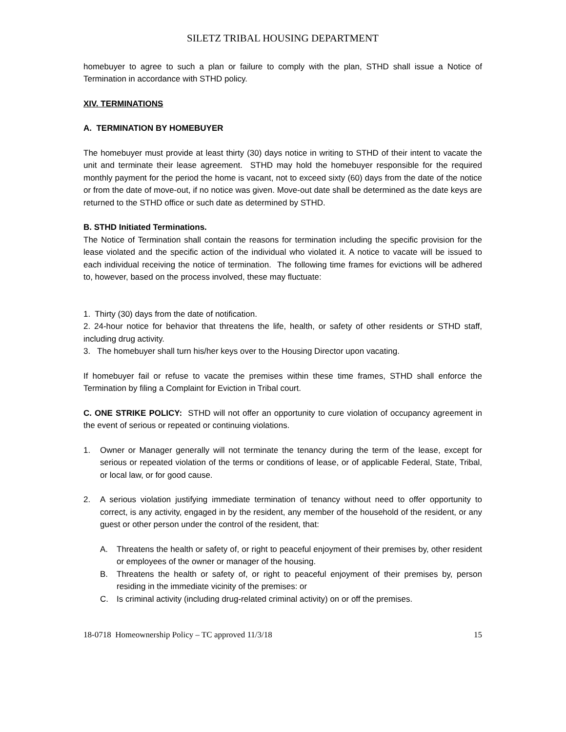SILETZ TRIBAL HOUSING DEPARTMENT
homebuyer to agree to such a plan or failure to comply with the plan, STHD shall issue a Notice of Termination in accordance with STHD policy.
XIV. TERMINATIONS
A. TERMINATION BY HOMEBUYER
The homebuyer must provide at least thirty (30) days notice in writing to STHD of their intent to vacate the unit and terminate their lease agreement. STHD may hold the homebuyer responsible for the required monthly payment for the period the home is vacant, not to exceed sixty (60) days from the date of the notice or from the date of move-out, if no notice was given. Move-out date shall be determined as the date keys are returned to the STHD office or such date as determined by STHD.
B. STHD Initiated Terminations.
The Notice of Termination shall contain the reasons for termination including the specific provision for the lease violated and the specific action of the individual who violated it. A notice to vacate will be issued to each individual receiving the notice of termination. The following time frames for evictions will be adhered to, however, based on the process involved, these may fluctuate:
1. Thirty (30) days from the date of notification.
2. 24-hour notice for behavior that threatens the life, health, or safety of other residents or STHD staff, including drug activity.
3. The homebuyer shall turn his/her keys over to the Housing Director upon vacating.
If homebuyer fail or refuse to vacate the premises within these time frames, STHD shall enforce the Termination by filing a Complaint for Eviction in Tribal court.
C. ONE STRIKE POLICY: STHD will not offer an opportunity to cure violation of occupancy agreement in the event of serious or repeated or continuing violations.
1. Owner or Manager generally will not terminate the tenancy during the term of the lease, except for serious or repeated violation of the terms or conditions of lease, or of applicable Federal, State, Tribal, or local law, or for good cause.
2. A serious violation justifying immediate termination of tenancy without need to offer opportunity to correct, is any activity, engaged in by the resident, any member of the household of the resident, or any guest or other person under the control of the resident, that:
A. Threatens the health or safety of, or right to peaceful enjoyment of their premises by, other resident or employees of the owner or manager of the housing.
B. Threatens the health or safety of, or right to peaceful enjoyment of their premises by, person residing in the immediate vicinity of the premises: or
C. Is criminal activity (including drug-related criminal activity) on or off the premises.
18-0718 Homeownership Policy – TC approved 11/3/18 15